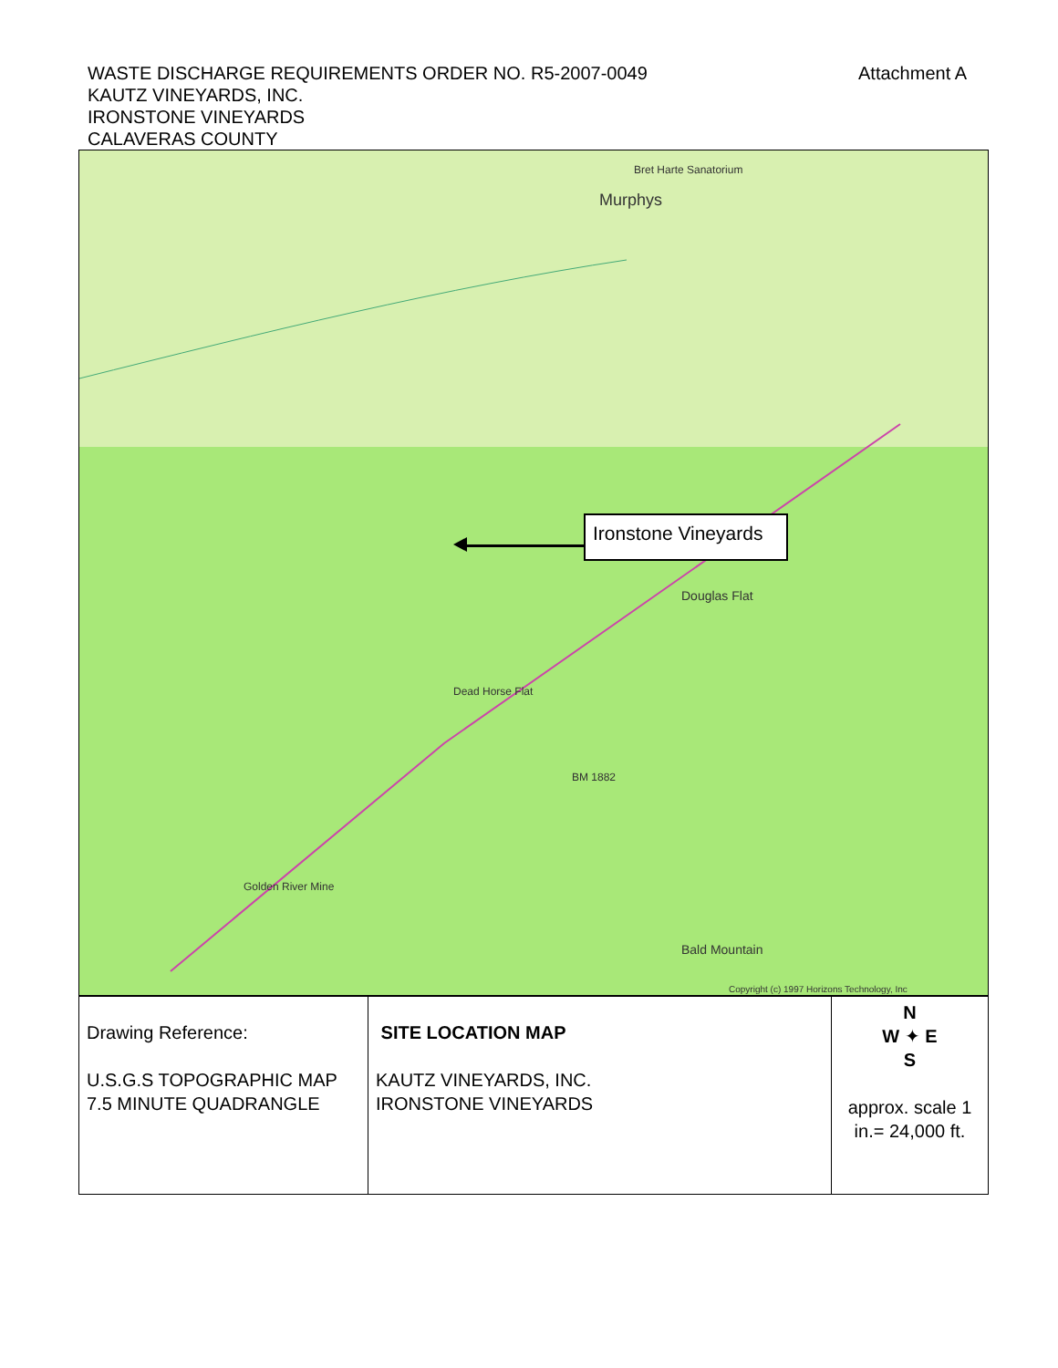WASTE DISCHARGE REQUIREMENTS ORDER NO. R5-2007-0049
KAUTZ VINEYARDS, INC.
IRONSTONE VINEYARDS
CALAVERAS COUNTY
Attachment A
Bret Harte Sanatorium
Murphys
Douglas Flat
Dead Horse Flat
Bald Mountain
Golden River Mine
BM 1882
Copyright (c) 1997 Horizons Technology, Inc
Ironstone Vineyards
| Drawing Reference: U.S.G.S TOPOGRAPHIC MAP 7.5 MINUTE QUADRANGLE | SITE LOCATION MAP KAUTZ VINEYARDS, INC. IRONSTONE VINEYARDS | N W ✦ E S approx. scale 1 in.= 24,000 ft. |